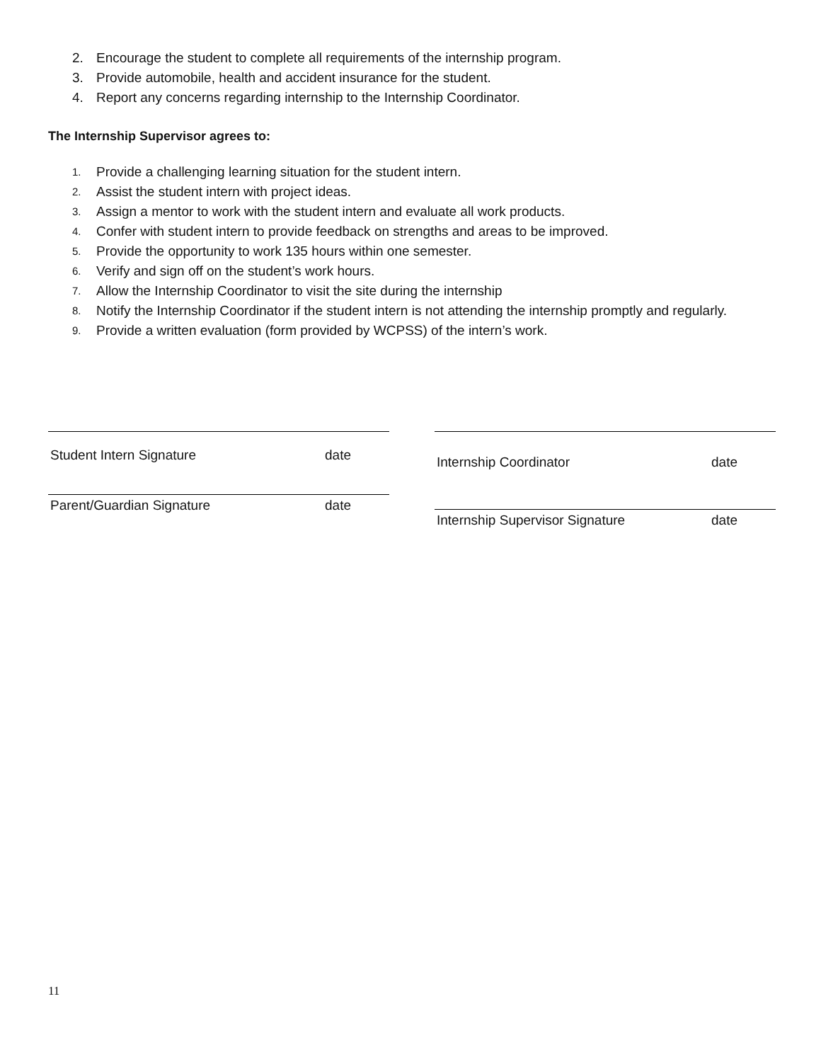2. Encourage the student to complete all requirements of the internship program.
3. Provide automobile, health and accident insurance for the student.
4. Report any concerns regarding internship to the Internship Coordinator.
The Internship Supervisor agrees to:
1. Provide a challenging learning situation for the student intern.
2. Assist the student intern with project ideas.
3. Assign a mentor to work with the student intern and evaluate all work products.
4. Confer with student intern to provide feedback on strengths and areas to be improved.
5. Provide the opportunity to work 135 hours within one semester.
6. Verify and sign off on the student’s work hours.
7. Allow the Internship Coordinator to visit the site during the internship
8. Notify the Internship Coordinator if the student intern is not attending the internship promptly and regularly.
9. Provide a written evaluation (form provided by WCPSS) of the intern’s work.
Student Intern Signature date
Parent/Guardian Signature date
Internship Coordinator date
Internship Supervisor Signature date
11